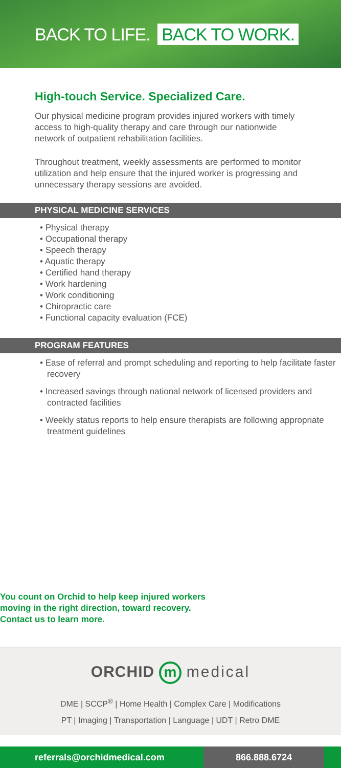BACK TO LIFE. BACK TO WORK.
High-touch Service. Specialized Care.
Our physical medicine program provides injured workers with timely access to high-quality therapy and care through our nationwide network of outpatient rehabilitation facilities.
Throughout treatment, weekly assessments are performed to monitor utilization and help ensure that the injured worker is progressing and unnecessary therapy sessions are avoided.
PHYSICAL MEDICINE SERVICES
• Physical therapy
• Occupational therapy
• Speech therapy
• Aquatic therapy
• Certified hand therapy
• Work hardening
• Work conditioning
• Chiropractic care
• Functional capacity evaluation (FCE)
PROGRAM FEATURES
• Ease of referral and prompt scheduling and reporting to help facilitate faster recovery
• Increased savings through national network of licensed providers and contracted facilities
• Weekly status reports to help ensure therapists are following appropriate treatment guidelines
You count on Orchid to help keep injured workers
moving in the right direction, toward recovery.
Contact us to learn more.
ORCHID m medical
DME | SCCP<sup>®</sup> | Home Health | Complex Care | Modifications
PT | Imaging | Transportation | Language | UDT | Retro DME
referrals@orchidmedical.com 866.888.6724